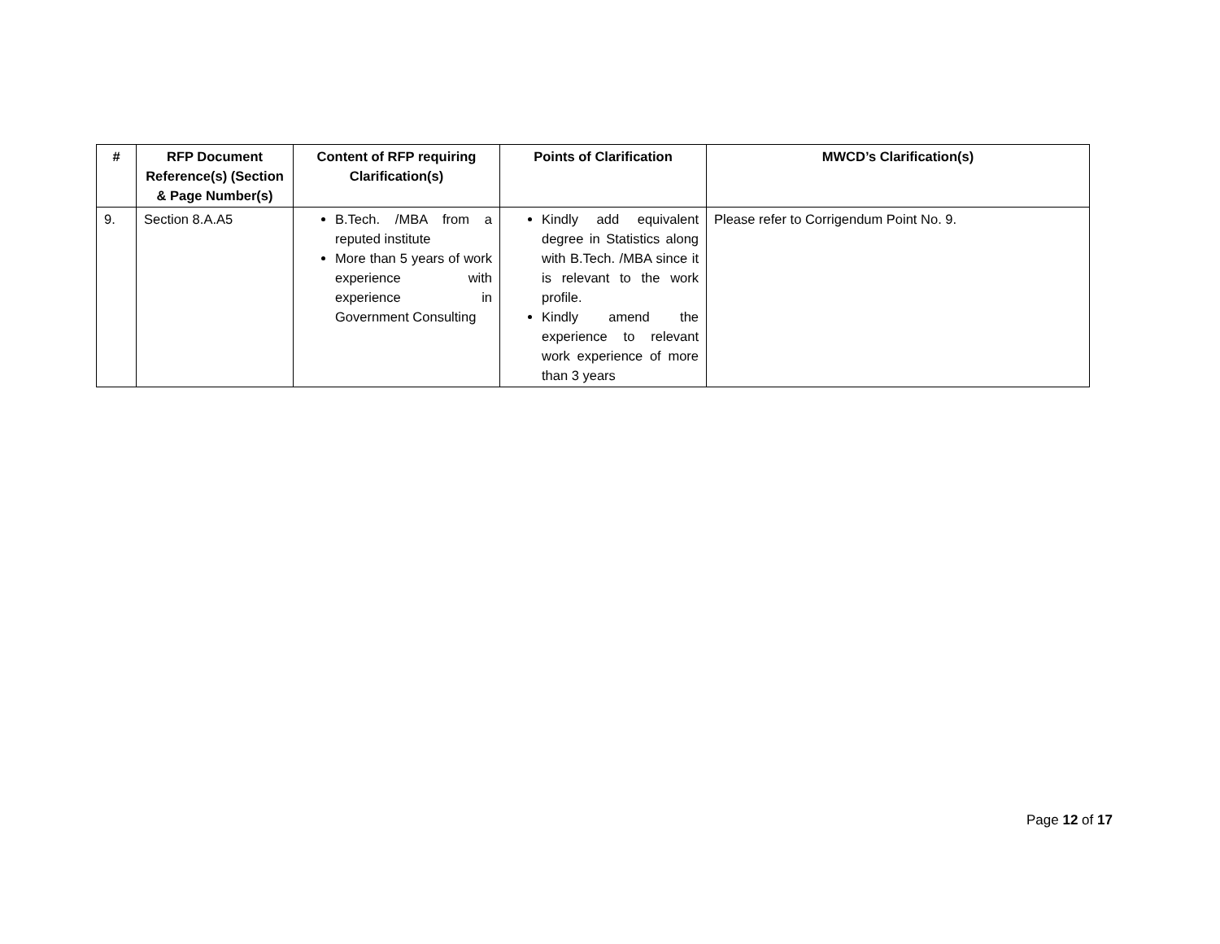| # | RFP Document Reference(s) (Section & Page Number(s) | Content of RFP requiring Clarification(s) | Points of Clarification | MWCD’s Clarification(s) |
| --- | --- | --- | --- | --- |
| 9. | Section 8.A.A5 | B.Tech. /MBA from a reputed institute More than 5 years of work experience with experience in Government Consulting | Kindly add equivalent degree in Statistics along with B.Tech. /MBA since it is relevant to the work profile. Kindly amend the experience to relevant work experience of more than 3 years | Please refer to Corrigendum Point No. 9. |
Page 12 of 17